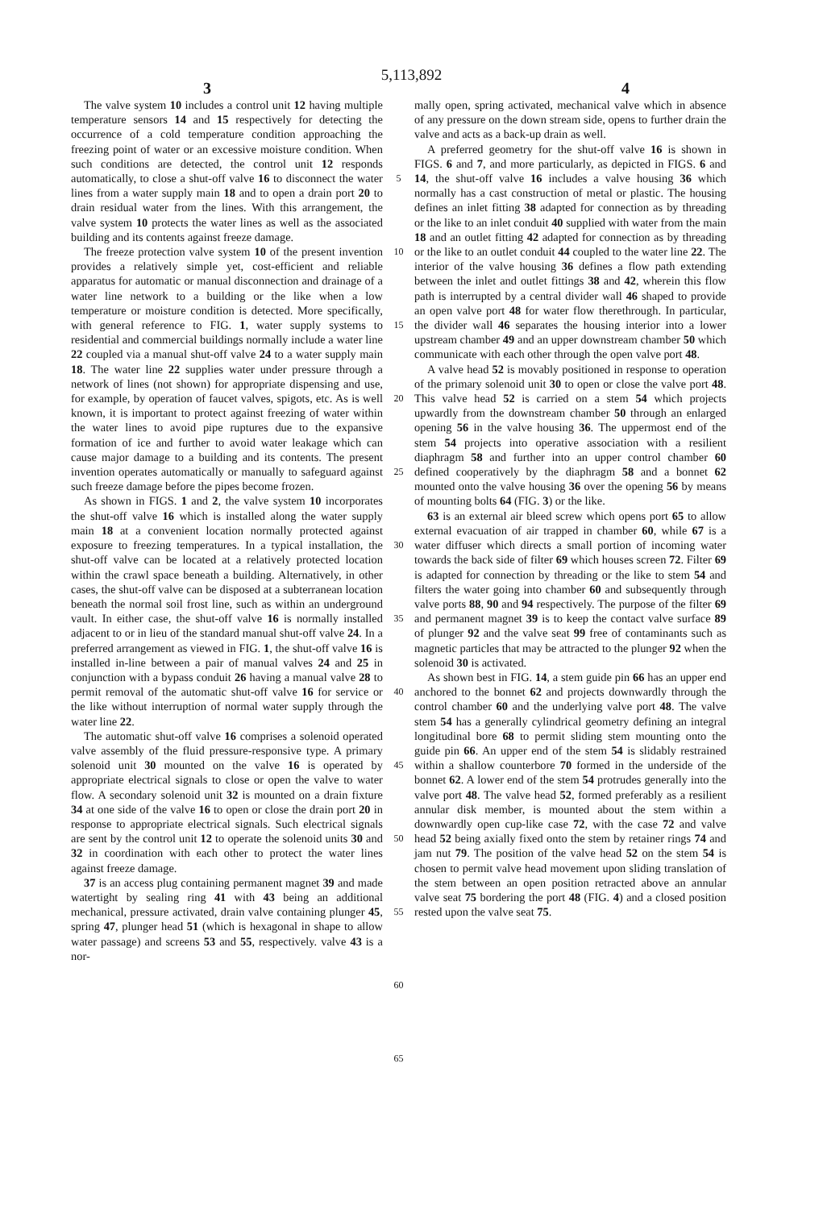5,113,892
3 4
The valve system 10 includes a control unit 12 having multiple temperature sensors 14 and 15 respectively for detecting the occurrence of a cold temperature condition approaching the freezing point of water or an excessive moisture condition. When such conditions are detected, the control unit 12 responds automatically, to close a shut-off valve 16 to disconnect the water lines from a water supply main 18 and to open a drain port 20 to drain residual water from the lines. With this arrangement, the valve system 10 protects the water lines as well as the associated building and its contents against freeze damage.
The freeze protection valve system 10 of the present invention provides a relatively simple yet, cost-efficient and reliable apparatus for automatic or manual disconnection and drainage of a water line network to a building or the like when a low temperature or moisture condition is detected. More specifically, with general reference to FIG. 1, water supply systems to residential and commercial buildings normally include a water line 22 coupled via a manual shut-off valve 24 to a water supply main 18. The water line 22 supplies water under pressure through a network of lines (not shown) for appropriate dispensing and use, for example, by operation of faucet valves, spigots, etc. As is well known, it is important to protect against freezing of water within the water lines to avoid pipe ruptures due to the expansive formation of ice and further to avoid water leakage which can cause major damage to a building and its contents. The present invention operates automatically or manually to safeguard against such freeze damage before the pipes become frozen.
As shown in FIGS. 1 and 2, the valve system 10 incorporates the shut-off valve 16 which is installed along the water supply main 18 at a convenient location normally protected against exposure to freezing temperatures. In a typical installation, the shut-off valve can be located at a relatively protected location within the crawl space beneath a building. Alternatively, in other cases, the shut-off valve can be disposed at a subterranean location beneath the normal soil frost line, such as within an underground vault. In either case, the shut-off valve 16 is normally installed adjacent to or in lieu of the standard manual shut-off valve 24. In a preferred arrangement as viewed in FIG. 1, the shut-off valve 16 is installed in-line between a pair of manual valves 24 and 25 in conjunction with a bypass conduit 26 having a manual valve 28 to permit removal of the automatic shut-off valve 16 for service or the like without interruption of normal water supply through the water line 22.
The automatic shut-off valve 16 comprises a solenoid operated valve assembly of the fluid pressure-responsive type. A primary solenoid unit 30 mounted on the valve 16 is operated by appropriate electrical signals to close or open the valve to water flow. A secondary solenoid unit 32 is mounted on a drain fixture 34 at one side of the valve 16 to open or close the drain port 20 in response to appropriate electrical signals. Such electrical signals are sent by the control unit 12 to operate the solenoid units 30 and 32 in coordination with each other to protect the water lines against freeze damage.
37 is an access plug containing permanent magnet 39 and made watertight by sealing ring 41 with 43 being an additional mechanical, pressure activated, drain valve containing plunger 45, spring 47, plunger head 51 (which is hexagonal in shape to allow water passage) and screens 53 and 55, respectively. valve 43 is a nor-
5
10
15
20
25
30
35
40
45
50
55
60
65
mally open, spring activated, mechanical valve which in absence of any pressure on the down stream side, opens to further drain the valve and acts as a back-up drain as well.
A preferred geometry for the shut-off valve 16 is shown in FIGS. 6 and 7, and more particularly, as depicted in FIGS. 6 and 14, the shut-off valve 16 includes a valve housing 36 which normally has a cast construction of metal or plastic. The housing defines an inlet fitting 38 adapted for connection as by threading or the like to an inlet conduit 40 supplied with water from the main 18 and an outlet fitting 42 adapted for connection as by threading or the like to an outlet conduit 44 coupled to the water line 22. The interior of the valve housing 36 defines a flow path extending between the inlet and outlet fittings 38 and 42, wherein this flow path is interrupted by a central divider wall 46 shaped to provide an open valve port 48 for water flow therethrough. In particular, the divider wall 46 separates the housing interior into a lower upstream chamber 49 and an upper downstream chamber 50 which communicate with each other through the open valve port 48.
A valve head 52 is movably positioned in response to operation of the primary solenoid unit 30 to open or close the valve port 48. This valve head 52 is carried on a stem 54 which projects upwardly from the downstream chamber 50 through an enlarged opening 56 in the valve housing 36. The uppermost end of the stem 54 projects into operative association with a resilient diaphragm 58 and further into an upper control chamber 60 defined cooperatively by the diaphragm 58 and a bonnet 62 mounted onto the valve housing 36 over the opening 56 by means of mounting bolts 64 (FIG. 3) or the like.
63 is an external air bleed screw which opens port 65 to allow external evacuation of air trapped in chamber 60, while 67 is a water diffuser which directs a small portion of incoming water towards the back side of filter 69 which houses screen 72. Filter 69 is adapted for connection by threading or the like to stem 54 and filters the water going into chamber 60 and subsequently through valve ports 88, 90 and 94 respectively. The purpose of the filter 69 and permanent magnet 39 is to keep the contact valve surface 89 of plunger 92 and the valve seat 99 free of contaminants such as magnetic particles that may be attracted to the plunger 92 when the solenoid 30 is activated.
As shown best in FIG. 14, a stem guide pin 66 has an upper end anchored to the bonnet 62 and projects downwardly through the control chamber 60 and the underlying valve port 48. The valve stem 54 has a generally cylindrical geometry defining an integral longitudinal bore 68 to permit sliding stem mounting onto the guide pin 66. An upper end of the stem 54 is slidably restrained within a shallow counterbore 70 formed in the underside of the bonnet 62. A lower end of the stem 54 protrudes generally into the valve port 48. The valve head 52, formed preferably as a resilient annular disk member, is mounted about the stem within a downwardly open cup-like case 72, with the case 72 and valve head 52 being axially fixed onto the stem by retainer rings 74 and jam nut 79. The position of the valve head 52 on the stem 54 is chosen to permit valve head movement upon sliding translation of the stem between an open position retracted above an annular valve seat 75 bordering the port 48 (FIG. 4) and a closed position rested upon the valve seat 75.